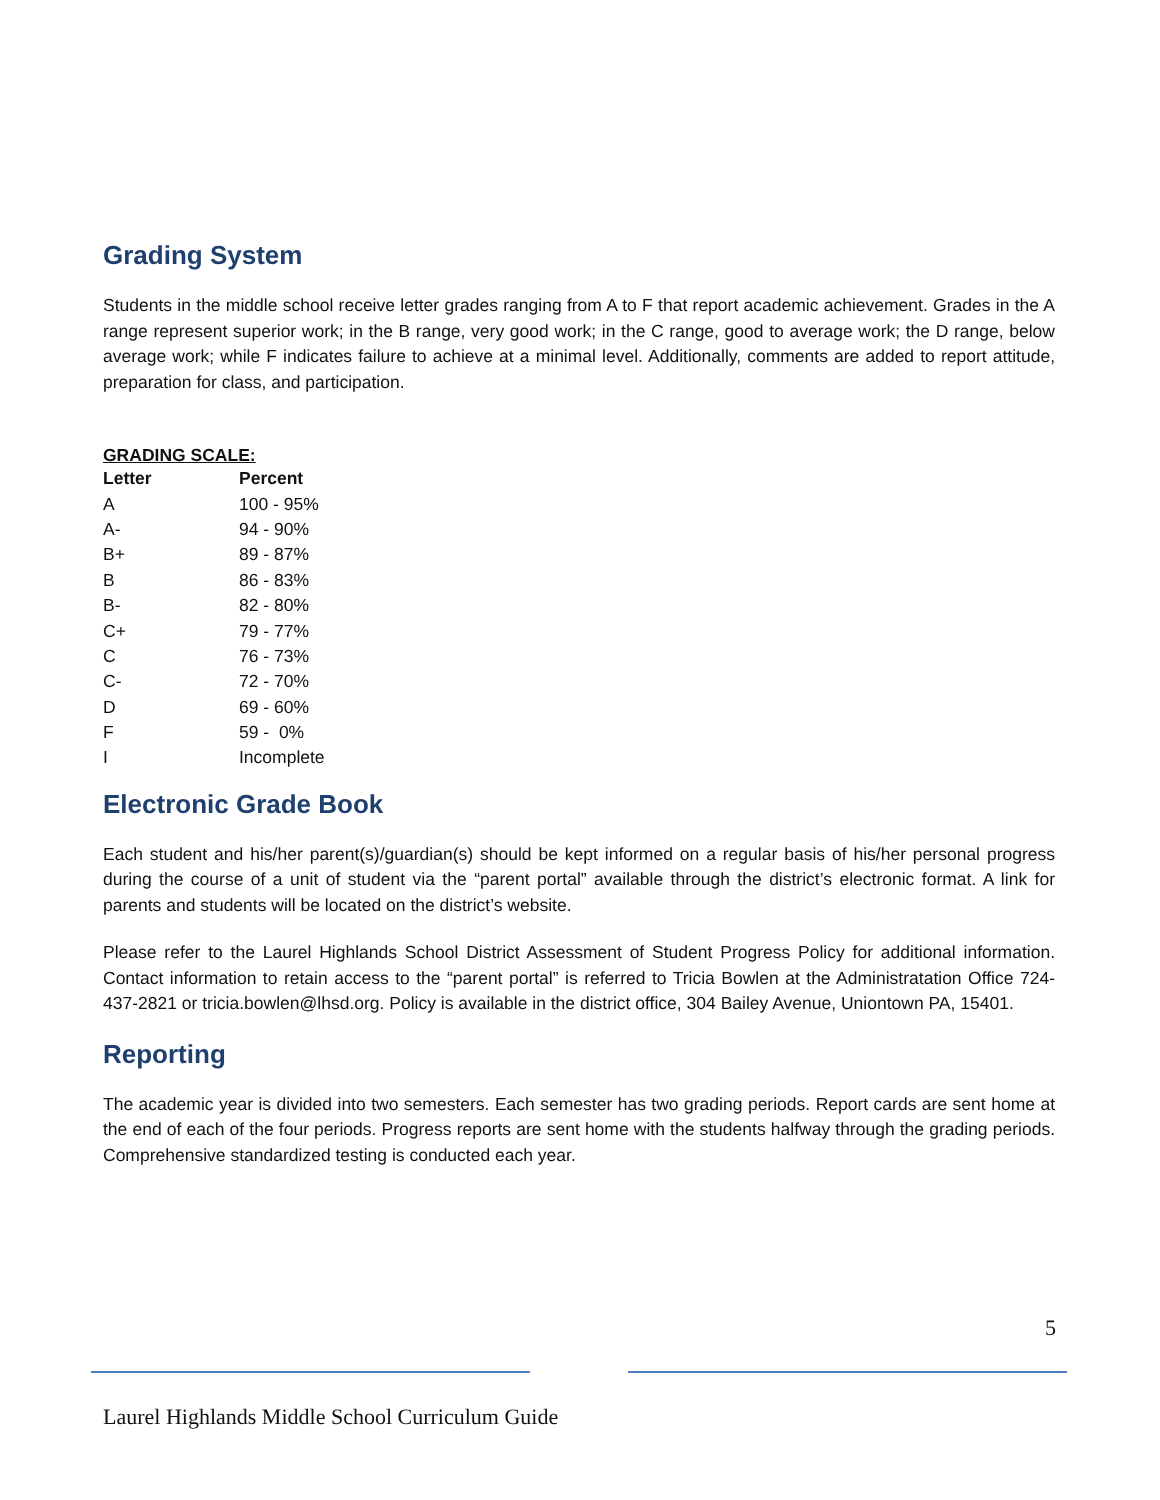Grading System
Students in the middle school receive letter grades ranging from A to F that report academic achievement. Grades in the A range represent superior work; in the B range, very good work; in the C range, good to average work; the D range, below average work; while F indicates failure to achieve at a minimal level. Additionally, comments are added to report attitude, preparation for class, and participation.
GRADING SCALE:
| Letter | Percent |
| --- | --- |
| A | 100 - 95% |
| A- | 94 - 90% |
| B+ | 89 - 87% |
| B | 86 - 83% |
| B- | 82 - 80% |
| C+ | 79 - 77% |
| C | 76 - 73% |
| C- | 72 - 70% |
| D | 69 - 60% |
| F | 59 - 0% |
| I | Incomplete |
Electronic Grade Book
Each student and his/her parent(s)/guardian(s) should be kept informed on a regular basis of his/her personal progress during the course of a unit of student via the “parent portal” available through the district’s electronic format. A link for parents and students will be located on the district’s website.
Please refer to the Laurel Highlands School District Assessment of Student Progress Policy for additional information. Contact information to retain access to the “parent portal” is referred to Tricia Bowlen at the Administratation Office 724-437-2821 or tricia.bowlen@lhsd.org. Policy is available in the district office, 304 Bailey Avenue, Uniontown PA, 15401.
Reporting
The academic year is divided into two semesters. Each semester has two grading periods. Report cards are sent home at the end of each of the four periods. Progress reports are sent home with the students halfway through the grading periods. Comprehensive standardized testing is conducted each year.
5
Laurel Highlands Middle School Curriculum Guide